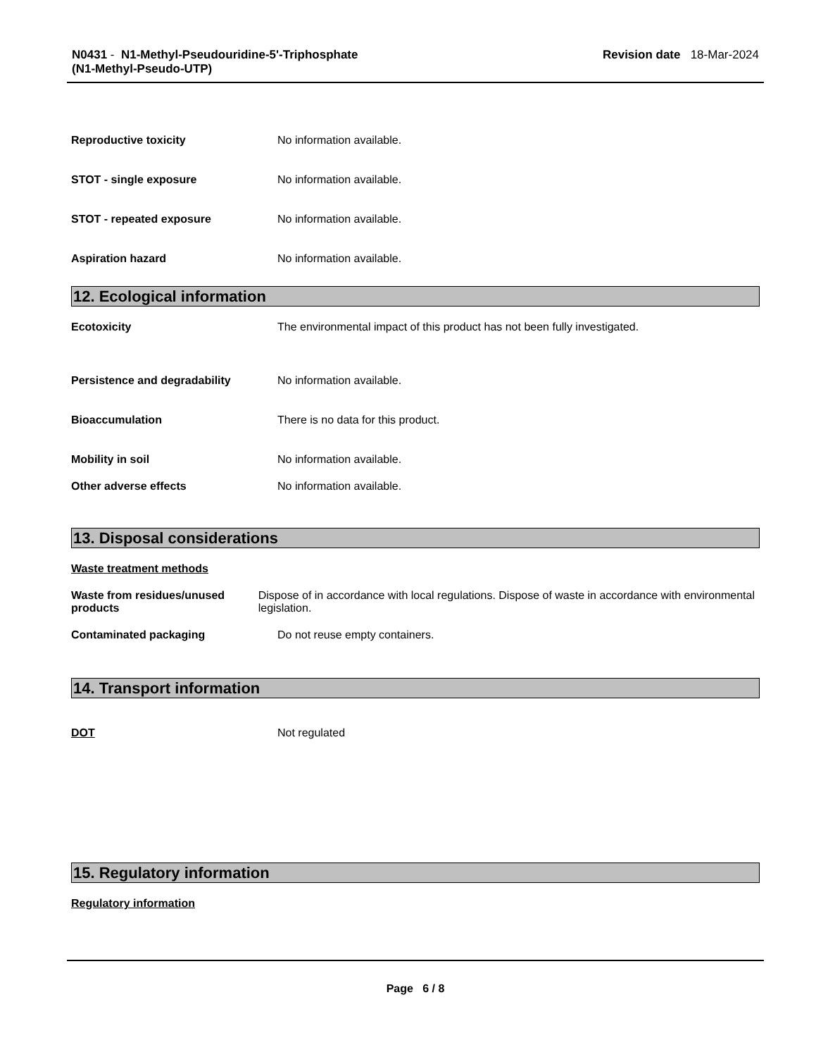N0431 - N1-Methyl-Pseudouridine-5'-Triphosphate
(N1-Methyl-Pseudo-UTP)
Revision date 18-Mar-2024
Reproductive toxicity No information available.
STOT - single exposure No information available.
STOT - repeated exposure No information available.
Aspiration hazard No information available.
12. Ecological information
Ecotoxicity The environmental impact of this product has not been fully investigated.
Persistence and degradability No information available.
Bioaccumulation There is no data for this product.
Mobility in soil No information available.
Other adverse effects No information available.
13. Disposal considerations
Waste treatment methods
Waste from residues/unused products
Dispose of in accordance with local regulations. Dispose of waste in accordance with environmental legislation.
Contaminated packaging Do not reuse empty containers.
14. Transport information
DOT Not regulated
15. Regulatory information
Regulatory information
Page 6 / 8